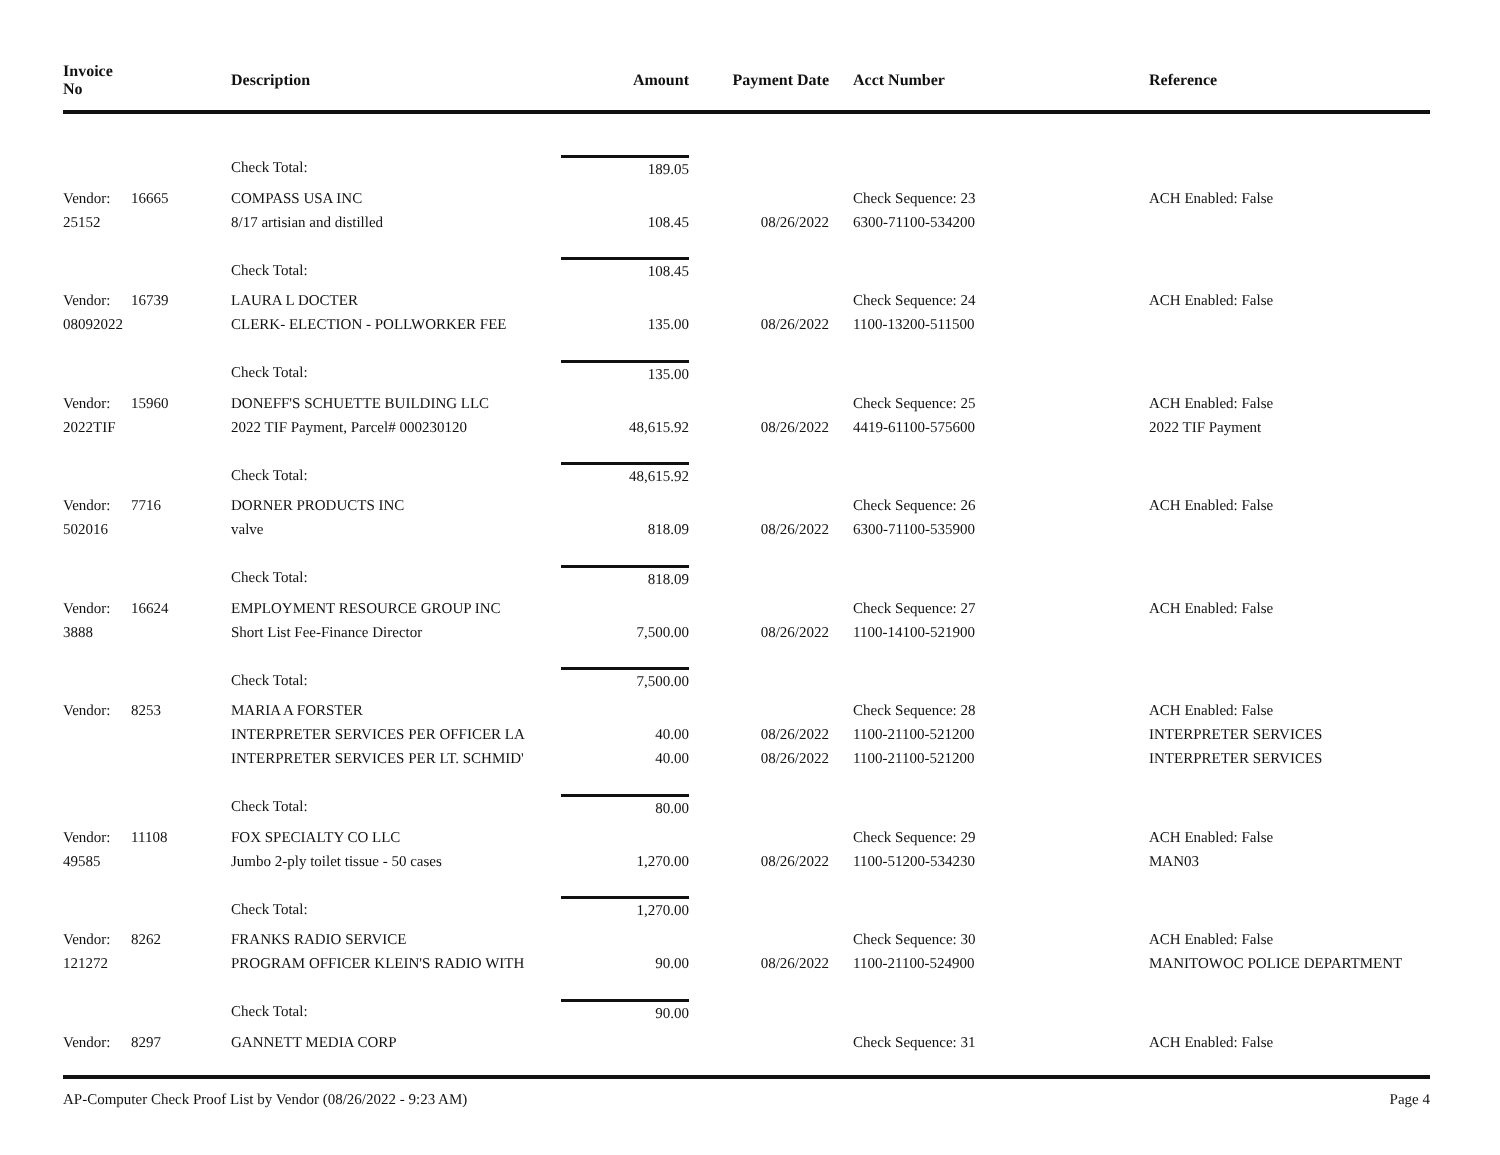| Invoice No | | Description | Amount | Payment Date | Acct Number | Reference |
| --- | --- | --- | --- | --- | --- | --- |
| | | Check Total: | 189.05 | | | |
| Vendor: | 16665 | COMPASS USA INC | | | Check Sequence: 23 | ACH Enabled: False |
| 25152 | | 8/17 artisian and distilled | 108.45 | 08/26/2022 | 6300-71100-534200 | |
| | | Check Total: | 108.45 | | | |
| Vendor: | 16739 | LAURA L DOCTER | | | Check Sequence: 24 | ACH Enabled: False |
| 08092022 | | CLERK- ELECTION - POLLWORKER FEE | 135.00 | 08/26/2022 | 1100-13200-511500 | |
| | | Check Total: | 135.00 | | | |
| Vendor: | 15960 | DONEFF'S SCHUETTE BUILDING LLC | | | Check Sequence: 25 | ACH Enabled: False |
| 2022TIF | | 2022 TIF Payment, Parcel# 000230120 | 48,615.92 | 08/26/2022 | 4419-61100-575600 | 2022 TIF Payment |
| | | Check Total: | 48,615.92 | | | |
| Vendor: | 7716 | DORNER PRODUCTS INC | | | Check Sequence: 26 | ACH Enabled: False |
| 502016 | | valve | 818.09 | 08/26/2022 | 6300-71100-535900 | |
| | | Check Total: | 818.09 | | | |
| Vendor: | 16624 | EMPLOYMENT RESOURCE GROUP INC | | | Check Sequence: 27 | ACH Enabled: False |
| 3888 | | Short List Fee-Finance Director | 7,500.00 | 08/26/2022 | 1100-14100-521900 | |
| | | Check Total: | 7,500.00 | | | |
| Vendor: | 8253 | MARIA A FORSTER | | | Check Sequence: 28 | ACH Enabled: False |
| | | INTERPRETER SERVICES PER OFFICER LA | 40.00 | 08/26/2022 | 1100-21100-521200 | INTERPRETER SERVICES |
| | | INTERPRETER SERVICES PER LT. SCHMID' | 40.00 | 08/26/2022 | 1100-21100-521200 | INTERPRETER SERVICES |
| | | Check Total: | 80.00 | | | |
| Vendor: | 11108 | FOX SPECIALTY CO LLC | | | Check Sequence: 29 | ACH Enabled: False |
| 49585 | | Jumbo 2-ply toilet tissue - 50 cases | 1,270.00 | 08/26/2022 | 1100-51200-534230 | MAN03 |
| | | Check Total: | 1,270.00 | | | |
| Vendor: | 8262 | FRANKS RADIO SERVICE | | | Check Sequence: 30 | ACH Enabled: False |
| 121272 | | PROGRAM OFFICER KLEIN'S RADIO WITH | 90.00 | 08/26/2022 | 1100-21100-524900 | MANITOWOC POLICE DEPARTMENT |
| | | Check Total: | 90.00 | | | |
| Vendor: | 8297 | GANNETT MEDIA CORP | | | Check Sequence: 31 | ACH Enabled: False |
AP-Computer Check Proof List by Vendor (08/26/2022 - 9:23 AM) Page 4